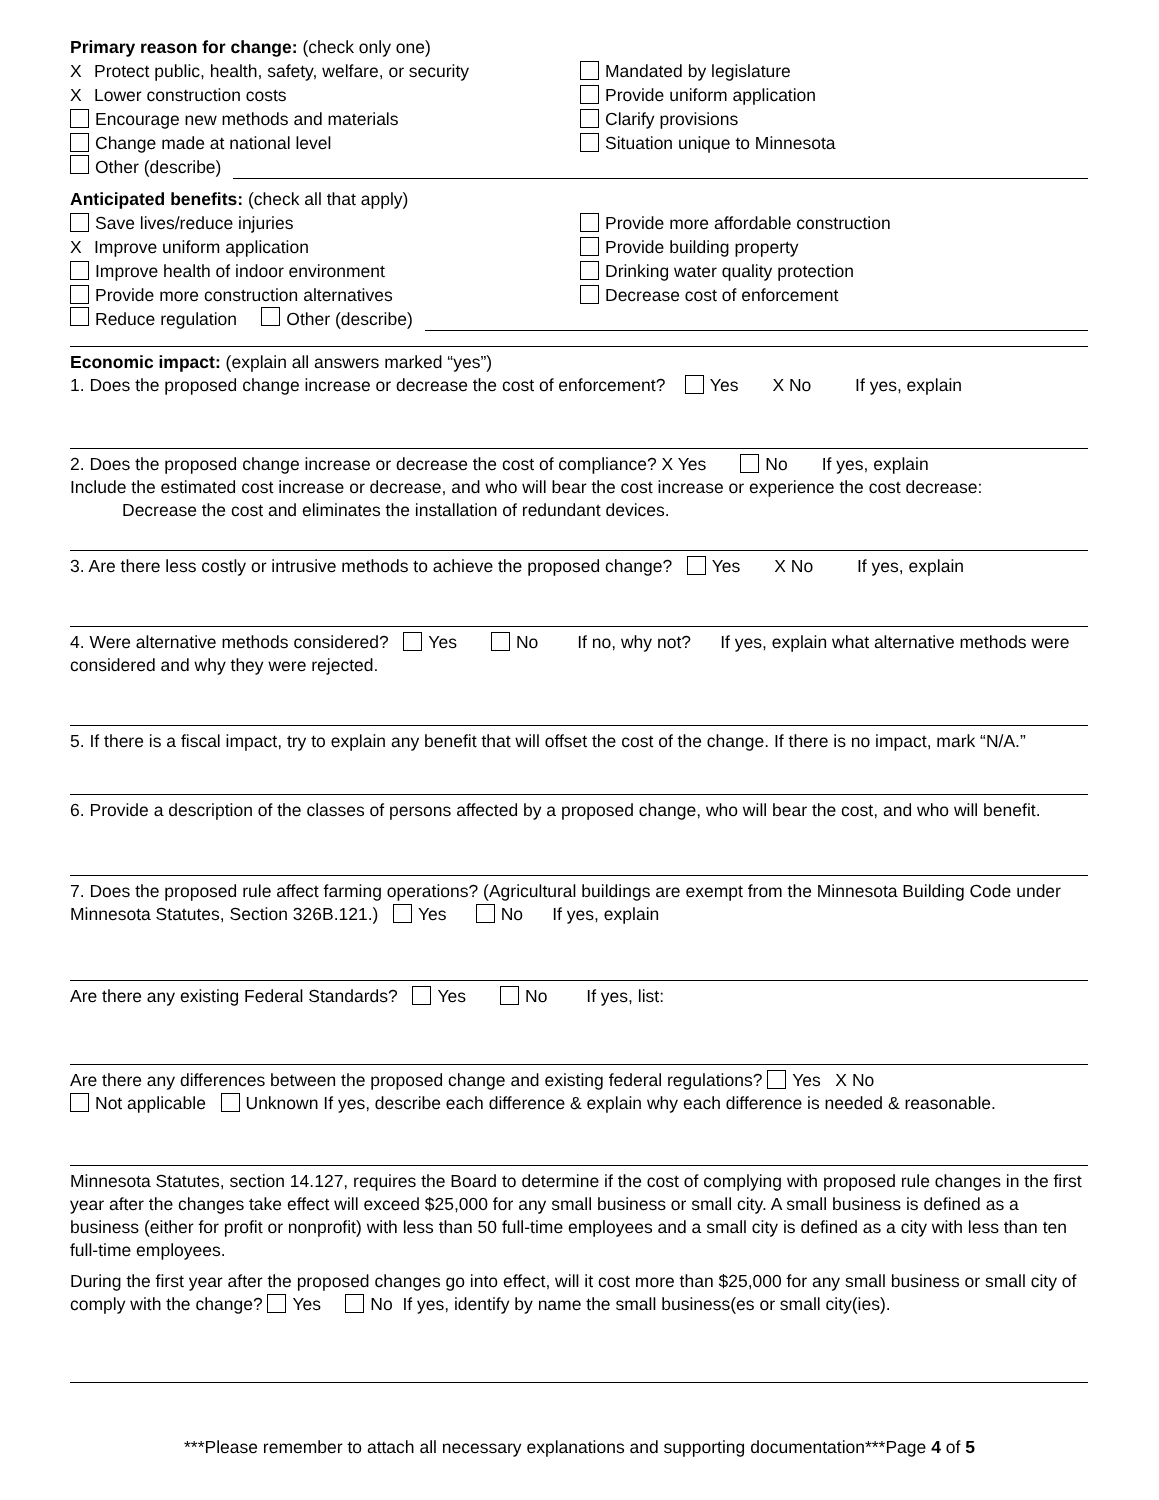Primary reason for change: (check only one)
X Protect public, health, safety, welfare, or security
Mandated by legislature
X Lower construction costs Provide uniform application
Encourage new methods and materials Clarify provisions
Change made at national level Situation unique to Minnesota
Other (describe)
Anticipated benefits: (check all that apply)
Save lives/reduce injuries Provide more affordable construction
X Improve uniform application Provide building property
Improve health of indoor environment Drinking water quality protection
Provide more construction alternatives Decrease cost of enforcement
Reduce regulation Other (describe)
Economic impact: (explain all answers marked “yes”)
1. Does the proposed change increase or decrease the cost of enforcement? Yes X No If yes, explain
2. Does the proposed change increase or decrease the cost of compliance? X Yes No If yes, explain
Include the estimated cost increase or decrease, and who will bear the cost increase or experience the cost decrease:
Decrease the cost and eliminates the installation of redundant devices.
3. Are there less costly or intrusive methods to achieve the proposed change? Yes X No If yes, explain
4. Were alternative methods considered? Yes No If no, why not? If yes, explain what alternative methods were considered and why they were rejected.
5. If there is a fiscal impact, try to explain any benefit that will offset the cost of the change. If there is no impact, mark “N/A.”
6. Provide a description of the classes of persons affected by a proposed change, who will bear the cost, and who will benefit.
7. Does the proposed rule affect farming operations? (Agricultural buildings are exempt from the Minnesota Building Code under Minnesota Statutes, Section 326B.121.) Yes No If yes, explain
Are there any existing Federal Standards? Yes No If yes, list:
Are there any differences between the proposed change and existing federal regulations? Yes X No
Not applicable Unknown If yes, describe each difference & explain why each difference is needed & reasonable.
Minnesota Statutes, section 14.127, requires the Board to determine if the cost of complying with proposed rule changes in the first year after the changes take effect will exceed $25,000 for any small business or small city. A small business is defined as a business (either for profit or nonprofit) with less than 50 full-time employees and a small city is defined as a city with less than ten full-time employees.
During the first year after the proposed changes go into effect, will it cost more than $25,000 for any small business or small city of comply with the change? Yes No If yes, identify by name the small business(es or small city(ies).
***Please remember to attach all necessary explanations and supporting documentation***Page 4 of 5